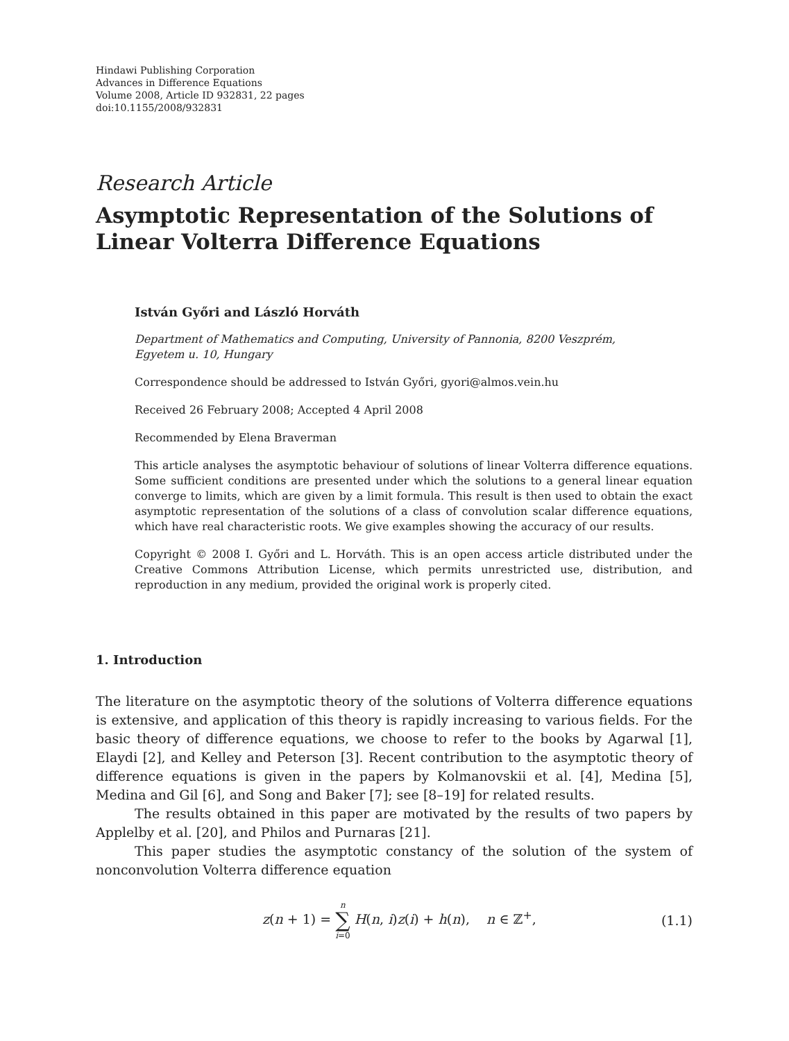Hindawi Publishing Corporation
Advances in Difference Equations
Volume 2008, Article ID 932831, 22 pages
doi:10.1155/2008/932831
Research Article
Asymptotic Representation of the Solutions of Linear Volterra Difference Equations
István Győri and László Horváth
Department of Mathematics and Computing, University of Pannonia, 8200 Veszprém,
Egyetem u. 10, Hungary
Correspondence should be addressed to István Győri, gyori@almos.vein.hu
Received 26 February 2008; Accepted 4 April 2008
Recommended by Elena Braverman
This article analyses the asymptotic behaviour of solutions of linear Volterra difference equations. Some sufficient conditions are presented under which the solutions to a general linear equation converge to limits, which are given by a limit formula. This result is then used to obtain the exact asymptotic representation of the solutions of a class of convolution scalar difference equations, which have real characteristic roots. We give examples showing the accuracy of our results.
Copyright © 2008 I. Győri and L. Horváth. This is an open access article distributed under the Creative Commons Attribution License, which permits unrestricted use, distribution, and reproduction in any medium, provided the original work is properly cited.
1. Introduction
The literature on the asymptotic theory of the solutions of Volterra difference equations is extensive, and application of this theory is rapidly increasing to various fields. For the basic theory of difference equations, we choose to refer to the books by Agarwal [1], Elaydi [2], and Kelley and Peterson [3]. Recent contribution to the asymptotic theory of difference equations is given in the papers by Kolmanovskii et al. [4], Medina [5], Medina and Gil [6], and Song and Baker [7]; see [8–19] for related results.
The results obtained in this paper are motivated by the results of two papers by Applelby et al. [20], and Philos and Purnaras [21].
This paper studies the asymptotic constancy of the solution of the system of nonconvolution Volterra difference equation
z(n + 1) = n
∑
i=0 H(n, i)z(i) + h(n), n ∈ ℤ<sup>+</sup>, (1.1)